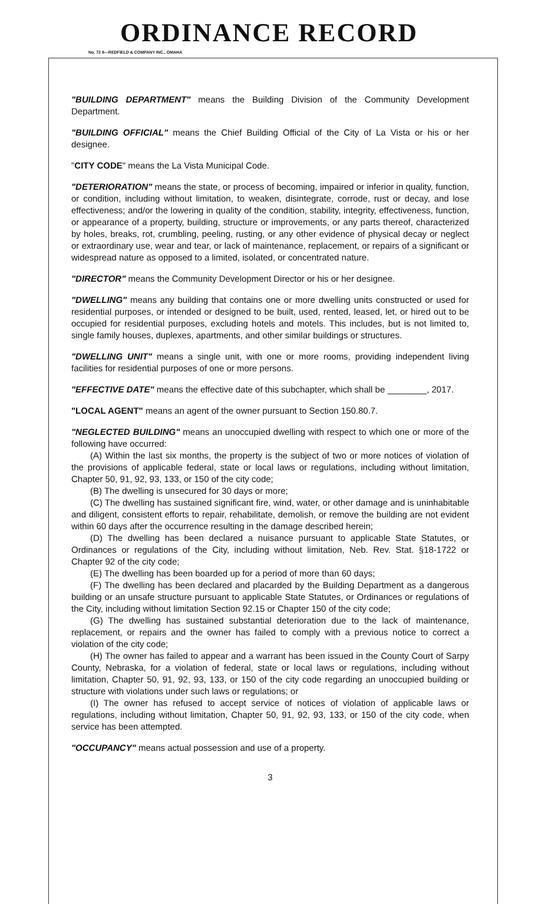ORDINANCE RECORD
No. 72 8—REDFIELD & COMPANY INC., OMAHA
"BUILDING DEPARTMENT" means the Building Division of the Community Development Department.
"BUILDING OFFICIAL" means the Chief Building Official of the City of La Vista or his or her designee.
"CITY CODE" means the La Vista Municipal Code.
"DETERIORATION" means the state, or process of becoming, impaired or inferior in quality, function, or condition, including without limitation, to weaken, disintegrate, corrode, rust or decay, and lose effectiveness; and/or the lowering in quality of the condition, stability, integrity, effectiveness, function, or appearance of a property, building, structure or improvements, or any parts thereof, characterized by holes, breaks, rot, crumbling, peeling, rusting, or any other evidence of physical decay or neglect or extraordinary use, wear and tear, or lack of maintenance, replacement, or repairs of a significant or widespread nature as opposed to a limited, isolated, or concentrated nature.
"DIRECTOR" means the Community Development Director or his or her designee.
"DWELLING" means any building that contains one or more dwelling units constructed or used for residential purposes, or intended or designed to be built, used, rented, leased, let, or hired out to be occupied for residential purposes, excluding hotels and motels. This includes, but is not limited to, single family houses, duplexes, apartments, and other similar buildings or structures.
"DWELLING UNIT" means a single unit, with one or more rooms, providing independent living facilities for residential purposes of one or more persons.
"EFFECTIVE DATE" means the effective date of this subchapter, which shall be ________, 2017.
"LOCAL AGENT" means an agent of the owner pursuant to Section 150.80.7.
"NEGLECTED BUILDING" means an unoccupied dwelling with respect to which one or more of the following have occurred:
(A) Within the last six months, the property is the subject of two or more notices of violation of the provisions of applicable federal, state or local laws or regulations, including without limitation, Chapter 50, 91, 92, 93, 133, or 150 of the city code;
(B) The dwelling is unsecured for 30 days or more;
(C) The dwelling has sustained significant fire, wind, water, or other damage and is uninhabitable and diligent, consistent efforts to repair, rehabilitate, demolish, or remove the building are not evident within 60 days after the occurrence resulting in the damage described herein;
(D) The dwelling has been declared a nuisance pursuant to applicable State Statutes, or Ordinances or regulations of the City, including without limitation, Neb. Rev. Stat. §18-1722 or Chapter 92 of the city code;
(E) The dwelling has been boarded up for a period of more than 60 days;
(F) The dwelling has been declared and placarded by the Building Department as a dangerous building or an unsafe structure pursuant to applicable State Statutes, or Ordinances or regulations of the City, including without limitation Section 92.15 or Chapter 150 of the city code;
(G) The dwelling has sustained substantial deterioration due to the lack of maintenance, replacement, or repairs and the owner has failed to comply with a previous notice to correct a violation of the city code;
(H) The owner has failed to appear and a warrant has been issued in the County Court of Sarpy County, Nebraska, for a violation of federal, state or local laws or regulations, including without limitation, Chapter 50, 91, 92, 93, 133, or 150 of the city code regarding an unoccupied building or structure with violations under such laws or regulations; or
(I) The owner has refused to accept service of notices of violation of applicable laws or regulations, including without limitation, Chapter 50, 91, 92, 93, 133, or 150 of the city code, when service has been attempted.
"OCCUPANCY" means actual possession and use of a property.
3